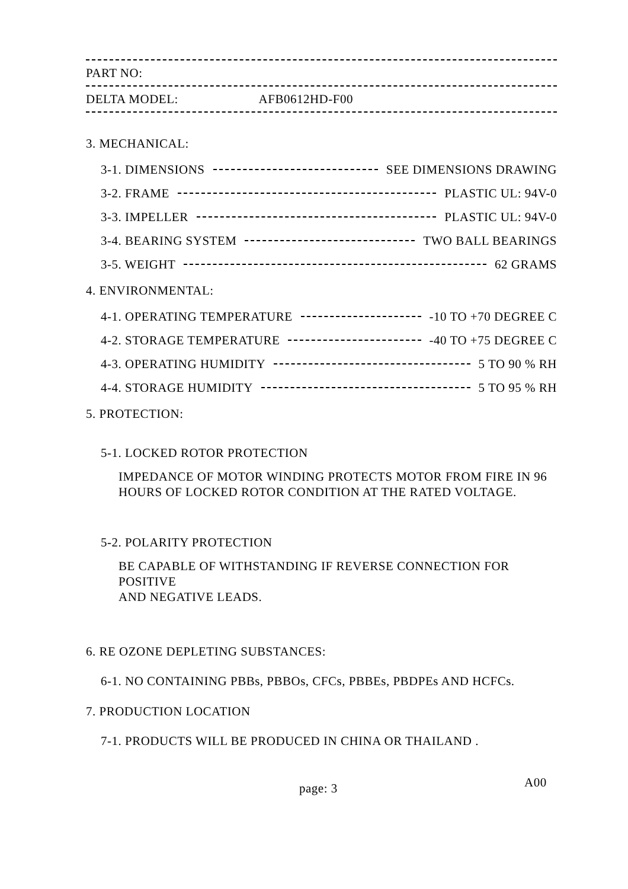PART NO:
DELTA MODEL: AFB0612HD-F00
3. MECHANICAL:
3-1. DIMENSIONS SEE DIMENSIONS DRAWING
3-2. FRAME PLASTIC UL: 94V-0
3-3. IMPELLER PLASTIC UL: 94V-0
3-4. BEARING SYSTEM TWO BALL BEARINGS
3-5. WEIGHT 62 GRAMS
4. ENVIRONMENTAL:
4-1. OPERATING TEMPERATURE -10 TO +70 DEGREE C
4-2. STORAGE TEMPERATURE -40 TO +75 DEGREE C
4-3. OPERATING HUMIDITY 5 TO 90 % RH
4-4. STORAGE HUMIDITY 5 TO 95 % RH
5. PROTECTION:
5-1. LOCKED ROTOR PROTECTION
IMPEDANCE OF MOTOR WINDING PROTECTS MOTOR FROM FIRE IN 96
HOURS OF LOCKED ROTOR CONDITION AT THE RATED VOLTAGE.
5-2. POLARITY PROTECTION
BE CAPABLE OF WITHSTANDING IF REVERSE CONNECTION FOR POSITIVE
AND NEGATIVE LEADS.
6. RE OZONE DEPLETING SUBSTANCES:
6-1. NO CONTAINING PBBs, PBBOs, CFCs, PBBEs, PBDPEs AND HCFCs.
7. PRODUCTION LOCATION
7-1. PRODUCTS WILL BE PRODUCED IN CHINA OR THAILAND .
page: 3 A00